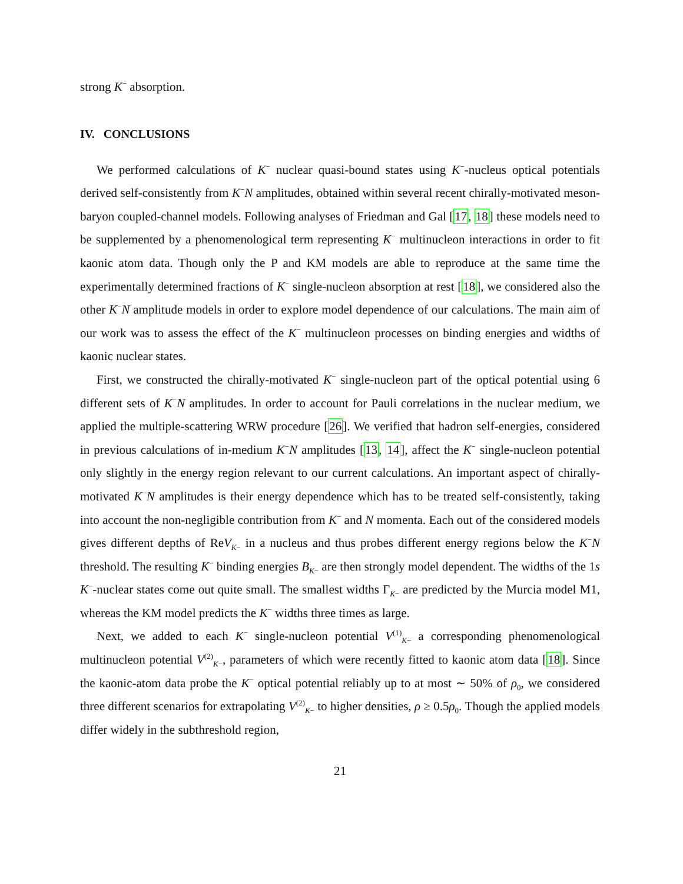strong K<sup>−</sup> absorption.
IV. CONCLUSIONS
We performed calculations of K<sup>−</sup> nuclear quasi-bound states using K<sup>−</sup>-nucleus optical potentials derived self-consistently from K<sup>−</sup>N amplitudes, obtained within several recent chirally-motivated meson-baryon coupled-channel models. Following analyses of Friedman and Gal [17, 18] these models need to be supplemented by a phenomenological term representing K<sup>−</sup> multinucleon interactions in order to fit kaonic atom data. Though only the P and KM models are able to reproduce at the same time the experimentally determined fractions of K<sup>−</sup> single-nucleon absorption at rest [18], we considered also the other K<sup>−</sup>N amplitude models in order to explore model dependence of our calculations. The main aim of our work was to assess the effect of the K<sup>−</sup> multinucleon processes on binding energies and widths of kaonic nuclear states.
First, we constructed the chirally-motivated K<sup>−</sup> single-nucleon part of the optical potential using 6 different sets of K<sup>−</sup>N amplitudes. In order to account for Pauli correlations in the nuclear medium, we applied the multiple-scattering WRW procedure [26]. We verified that hadron self-energies, considered in previous calculations of in-medium K<sup>−</sup>N amplitudes [13, 14], affect the K<sup>−</sup> single-nucleon potential only slightly in the energy region relevant to our current calculations. An important aspect of chirally-motivated K<sup>−</sup>N amplitudes is their energy dependence which has to be treated self-consistently, taking into account the non-negligible contribution from K<sup>−</sup> and N momenta. Each out of the considered models gives different depths of ReV<sub>K−</sub> in a nucleus and thus probes different energy regions below the K<sup>−</sup>N threshold. The resulting K<sup>−</sup> binding energies B<sub>K−</sub> are then strongly model dependent. The widths of the 1s K<sup>−</sup>-nuclear states come out quite small. The smallest widths Γ<sub>K−</sub> are predicted by the Murcia model M1, whereas the KM model predicts the K<sup>−</sup> widths three times as large.
Next, we added to each K<sup>−</sup> single-nucleon potential V<sup>(1)</sup><sub>K−</sub> a corresponding phenomenological multinucleon potential V<sup>(2)</sup><sub>K−</sub>, parameters of which were recently fitted to kaonic atom data [18]. Since the kaonic-atom data probe the K<sup>−</sup> optical potential reliably up to at most ∼ 50% of ρ<sub>0</sub>, we considered three different scenarios for extrapolating V<sup>(2)</sup><sub>K−</sub> to higher densities, ρ ≥ 0.5ρ<sub>0</sub>. Though the applied models differ widely in the subthreshold region,
21